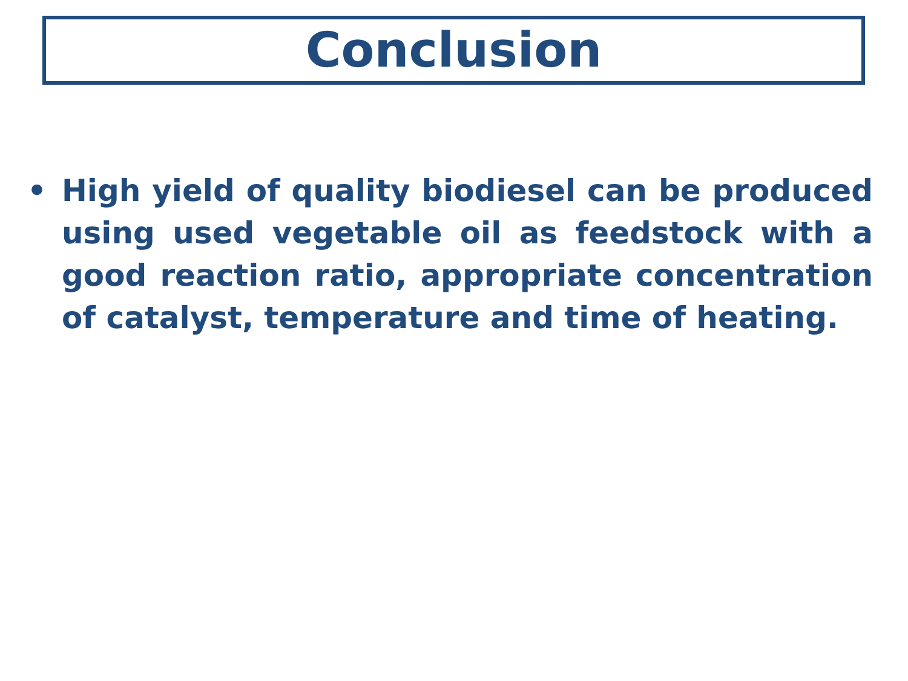Conclusion
• High yield of quality biodiesel can be produced using used vegetable oil as feedstock with a good reaction ratio, appropriate concentration of catalyst, temperature and time of heating.